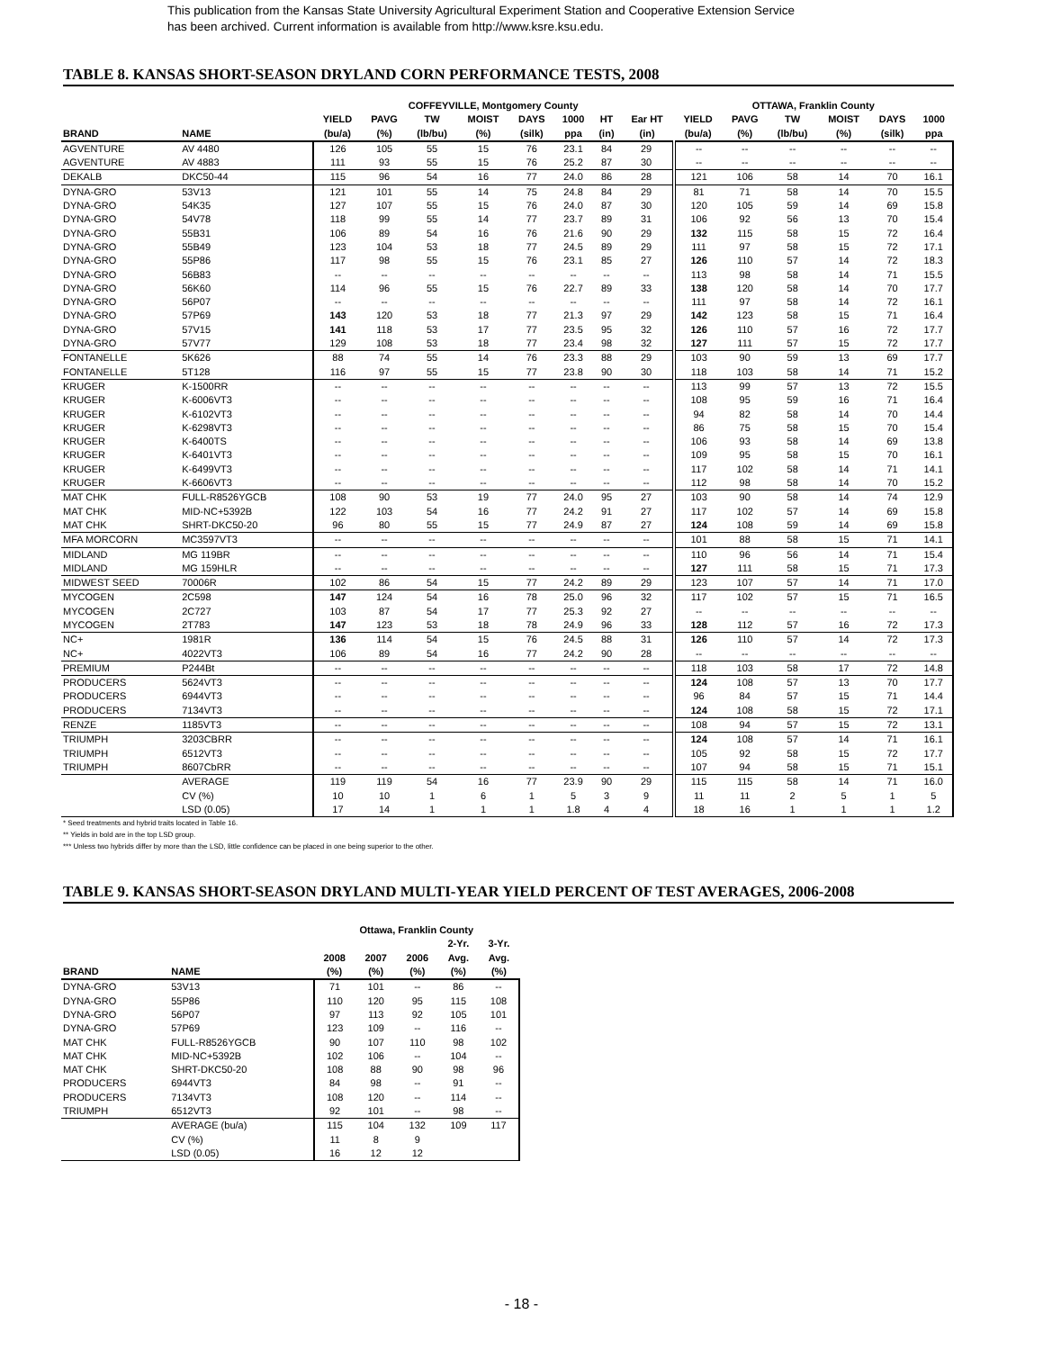This publication from the Kansas State University Agricultural Experiment Station and Cooperative Extension Service
has been archived. Current information is available from http://www.ksre.ksu.edu.
TABLE 8. KANSAS SHORT-SEASON DRYLAND CORN PERFORMANCE TESTS, 2008
| | | COFFEYVILLE, Montgomery County | | | | | | | | OTTAWA, Franklin County | | | | | |
| --- | --- | --- | --- | --- | --- | --- | --- | --- | --- | --- | --- | --- | --- | --- | --- |
| | | YIELD | PAVG | TW | MOIST | DAYS | 1000 | HT | Ear HT | YIELD | PAVG | TW | MOIST | DAYS | 1000 |
| BRAND | NAME | (bu/a) | (%) | (lb/bu) | (%) | (silk) | ppa | (in) | (in) | (bu/a) | (%) | (lb/bu) | (%) | (silk) | ppa |
| AGVENTURE | AV 4480 | 126 | 105 | 55 | 15 | 76 | 23.1 | 84 | 29 | -- | -- | -- | -- | -- | -- |
| AGVENTURE | AV 4883 | 111 | 93 | 55 | 15 | 76 | 25.2 | 87 | 30 | -- | -- | -- | -- | -- | -- |
| DEKALB | DKC50-44 | 115 | 96 | 54 | 16 | 77 | 24.0 | 86 | 28 | 121 | 106 | 58 | 14 | 70 | 16.1 |
| DYNA-GRO | 53V13 | 121 | 101 | 55 | 14 | 75 | 24.8 | 84 | 29 | 81 | 71 | 58 | 14 | 70 | 15.5 |
| DYNA-GRO | 54K35 | 127 | 107 | 55 | 15 | 76 | 24.0 | 87 | 30 | 120 | 105 | 59 | 14 | 69 | 15.8 |
| DYNA-GRO | 54V78 | 118 | 99 | 55 | 14 | 77 | 23.7 | 89 | 31 | 106 | 92 | 56 | 13 | 70 | 15.4 |
| DYNA-GRO | 55B31 | 106 | 89 | 54 | 16 | 76 | 21.6 | 90 | 29 | 132 | 115 | 58 | 15 | 72 | 16.4 |
| DYNA-GRO | 55B49 | 123 | 104 | 53 | 18 | 77 | 24.5 | 89 | 29 | 111 | 97 | 58 | 15 | 72 | 17.1 |
| DYNA-GRO | 55P86 | 117 | 98 | 55 | 15 | 76 | 23.1 | 85 | 27 | 126 | 110 | 57 | 14 | 72 | 18.3 |
| DYNA-GRO | 56B83 | -- | -- | -- | -- | -- | -- | -- | -- | 113 | 98 | 58 | 14 | 71 | 15.5 |
| DYNA-GRO | 56K60 | 114 | 96 | 55 | 15 | 76 | 22.7 | 89 | 33 | 138 | 120 | 58 | 14 | 70 | 17.7 |
| DYNA-GRO | 56P07 | -- | -- | -- | -- | -- | -- | -- | -- | 111 | 97 | 58 | 14 | 72 | 16.1 |
| DYNA-GRO | 57P69 | 143 | 120 | 53 | 18 | 77 | 21.3 | 97 | 29 | 142 | 123 | 58 | 15 | 71 | 16.4 |
| DYNA-GRO | 57V15 | 141 | 118 | 53 | 17 | 77 | 23.5 | 95 | 32 | 126 | 110 | 57 | 16 | 72 | 17.7 |
| DYNA-GRO | 57V77 | 129 | 108 | 53 | 18 | 77 | 23.4 | 98 | 32 | 127 | 111 | 57 | 15 | 72 | 17.7 |
| FONTANELLE | 5K626 | 88 | 74 | 55 | 14 | 76 | 23.3 | 88 | 29 | 103 | 90 | 59 | 13 | 69 | 17.7 |
| FONTANELLE | 5T128 | 116 | 97 | 55 | 15 | 77 | 23.8 | 90 | 30 | 118 | 103 | 58 | 14 | 71 | 15.2 |
| KRUGER | K-1500RR | -- | -- | -- | -- | -- | -- | -- | -- | 113 | 99 | 57 | 13 | 72 | 15.5 |
| KRUGER | K-6006VT3 | -- | -- | -- | -- | -- | -- | -- | -- | 108 | 95 | 59 | 16 | 71 | 16.4 |
| KRUGER | K-6102VT3 | -- | -- | -- | -- | -- | -- | -- | -- | 94 | 82 | 58 | 14 | 70 | 14.4 |
| KRUGER | K-6298VT3 | -- | -- | -- | -- | -- | -- | -- | -- | 86 | 75 | 58 | 15 | 70 | 15.4 |
| KRUGER | K-6400TS | -- | -- | -- | -- | -- | -- | -- | -- | 106 | 93 | 58 | 14 | 69 | 13.8 |
| KRUGER | K-6401VT3 | -- | -- | -- | -- | -- | -- | -- | -- | 109 | 95 | 58 | 15 | 70 | 16.1 |
| KRUGER | K-6499VT3 | -- | -- | -- | -- | -- | -- | -- | -- | 117 | 102 | 58 | 14 | 71 | 14.1 |
| KRUGER | K-6606VT3 | -- | -- | -- | -- | -- | -- | -- | -- | 112 | 98 | 58 | 14 | 70 | 15.2 |
| MAT CHK | FULL-R8526YGCB | 108 | 90 | 53 | 19 | 77 | 24.0 | 95 | 27 | 103 | 90 | 58 | 14 | 74 | 12.9 |
| MAT CHK | MID-NC+5392B | 122 | 103 | 54 | 16 | 77 | 24.2 | 91 | 27 | 117 | 102 | 57 | 14 | 69 | 15.8 |
| MAT CHK | SHRT-DKC50-20 | 96 | 80 | 55 | 15 | 77 | 24.9 | 87 | 27 | 124 | 108 | 59 | 14 | 69 | 15.8 |
| MFA MORCORN | MC3597VT3 | -- | -- | -- | -- | -- | -- | -- | -- | 101 | 88 | 58 | 15 | 71 | 14.1 |
| MIDLAND | MG 119BR | -- | -- | -- | -- | -- | -- | -- | -- | 110 | 96 | 56 | 14 | 71 | 15.4 |
| MIDLAND | MG 159HLR | -- | -- | -- | -- | -- | -- | -- | -- | 127 | 111 | 58 | 15 | 71 | 17.3 |
| MIDWEST SEED | 70006R | 102 | 86 | 54 | 15 | 77 | 24.2 | 89 | 29 | 123 | 107 | 57 | 14 | 71 | 17.0 |
| MYCOGEN | 2C598 | 147 | 124 | 54 | 16 | 78 | 25.0 | 96 | 32 | 117 | 102 | 57 | 15 | 71 | 16.5 |
| MYCOGEN | 2C727 | 103 | 87 | 54 | 17 | 77 | 25.3 | 92 | 27 | -- | -- | -- | -- | -- | -- |
| MYCOGEN | 2T783 | 147 | 123 | 53 | 18 | 78 | 24.9 | 96 | 33 | 128 | 112 | 57 | 16 | 72 | 17.3 |
| NC+ | 1981R | 136 | 114 | 54 | 15 | 76 | 24.5 | 88 | 31 | 126 | 110 | 57 | 14 | 72 | 17.3 |
| NC+ | 4022VT3 | 106 | 89 | 54 | 16 | 77 | 24.2 | 90 | 28 | -- | -- | -- | -- | -- | -- |
| PREMIUM | P244Bt | -- | -- | -- | -- | -- | -- | -- | -- | 118 | 103 | 58 | 17 | 72 | 14.8 |
| PRODUCERS | 5624VT3 | -- | -- | -- | -- | -- | -- | -- | -- | 124 | 108 | 57 | 13 | 70 | 17.7 |
| PRODUCERS | 6944VT3 | -- | -- | -- | -- | -- | -- | -- | -- | 96 | 84 | 57 | 15 | 71 | 14.4 |
| PRODUCERS | 7134VT3 | -- | -- | -- | -- | -- | -- | -- | -- | 124 | 108 | 58 | 15 | 72 | 17.1 |
| RENZE | 1185VT3 | -- | -- | -- | -- | -- | -- | -- | -- | 108 | 94 | 57 | 15 | 72 | 13.1 |
| TRIUMPH | 3203CBRR | -- | -- | -- | -- | -- | -- | -- | -- | 124 | 108 | 57 | 14 | 71 | 16.1 |
| TRIUMPH | 6512VT3 | -- | -- | -- | -- | -- | -- | -- | -- | 105 | 92 | 58 | 15 | 72 | 17.7 |
| TRIUMPH | 8607CbRR | -- | -- | -- | -- | -- | -- | -- | -- | 107 | 94 | 58 | 15 | 71 | 15.1 |
| | AVERAGE | 119 | 119 | 54 | 16 | 77 | 23.9 | 90 | 29 | 115 | 115 | 58 | 14 | 71 | 16.0 |
| | CV (%) | 10 | 10 | 1 | 6 | 1 | 5 | 3 | 9 | 11 | 11 | 2 | 5 | 1 | 5 |
| | LSD (0.05) | 17 | 14 | 1 | 1 | 1 | 1.8 | 4 | 4 | 18 | 16 | 1 | 1 | 1 | 1.2 |
* Seed treatments and hybrid traits located in Table 16.
** Yields in bold are in the top LSD group.
*** Unless two hybrids differ by more than the LSD, little confidence can be placed in one being superior to the other.
TABLE 9. KANSAS SHORT-SEASON DRYLAND MULTI-YEAR YIELD PERCENT OF TEST AVERAGES, 2006-2008
| | | Ottawa, Franklin County | | | | |
| --- | --- | --- | --- | --- | --- | --- |
| | | | | | 2-Yr. | 3-Yr. |
| | | 2008 | 2007 | 2006 | Avg. | Avg. |
| BRAND | NAME | (%) | (%) | (%) | (%) | (%) |
| DYNA-GRO | 53V13 | 71 | 101 | -- | 86 | -- |
| DYNA-GRO | 55P86 | 110 | 120 | 95 | 115 | 108 |
| DYNA-GRO | 56P07 | 97 | 113 | 92 | 105 | 101 |
| DYNA-GRO | 57P69 | 123 | 109 | -- | 116 | -- |
| MAT CHK | FULL-R8526YGCB | 90 | 107 | 110 | 98 | 102 |
| MAT CHK | MID-NC+5392B | 102 | 106 | -- | 104 | -- |
| MAT CHK | SHRT-DKC50-20 | 108 | 88 | 90 | 98 | 96 |
| PRODUCERS | 6944VT3 | 84 | 98 | -- | 91 | -- |
| PRODUCERS | 7134VT3 | 108 | 120 | -- | 114 | -- |
| TRIUMPH | 6512VT3 | 92 | 101 | -- | 98 | -- |
| | AVERAGE (bu/a) | 115 | 104 | 132 | 109 | 117 |
| | CV (%) | 11 | 8 | 9 | | |
| | LSD (0.05) | 16 | 12 | 12 | | |
- 18 -